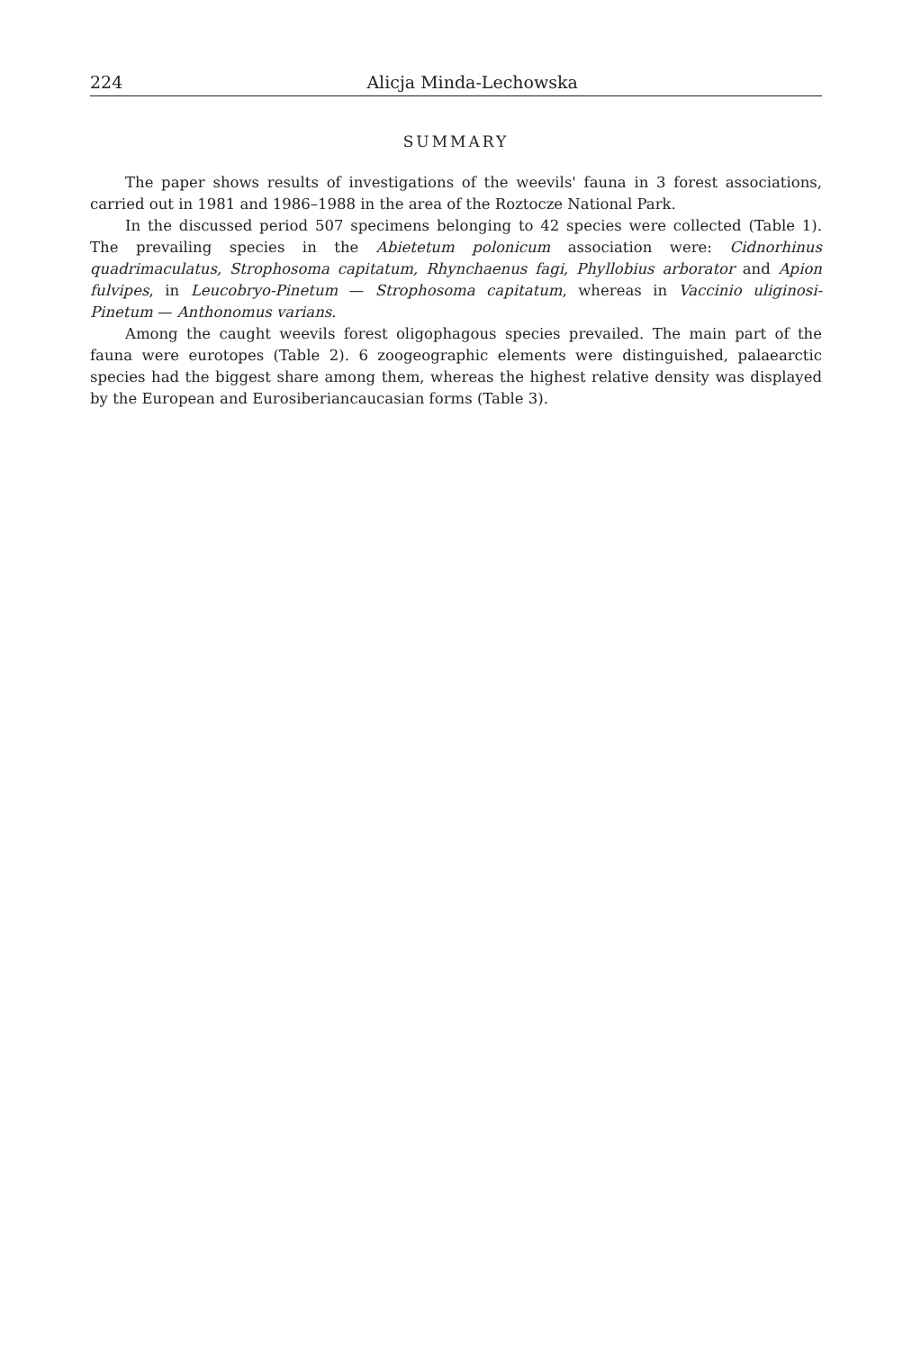224 Alicja Minda-Lechowska
SUMMARY
The paper shows results of investigations of the weevils' fauna in 3 forest associations, carried out in 1981 and 1986–1988 in the area of the Roztocze National Park.
In the discussed period 507 specimens belonging to 42 species were collected (Table 1). The prevailing species in the Abietetum polonicum association were: Cidnorhinus quadrimaculatus, Strophosoma capitatum, Rhynchaenus fagi, Phyllobius arborator and Apion fulvipes, in Leucobryo-Pinetum — Strophosoma capitatum, whereas in Vaccinio uliginosi-Pinetum — Anthonomus varians.
Among the caught weevils forest oligophagous species prevailed. The main part of the fauna were eurotopes (Table 2). 6 zoogeographic elements were distinguished, palaearctic species had the biggest share among them, whereas the highest relative density was displayed by the European and Eurosiberiancaucasian forms (Table 3).